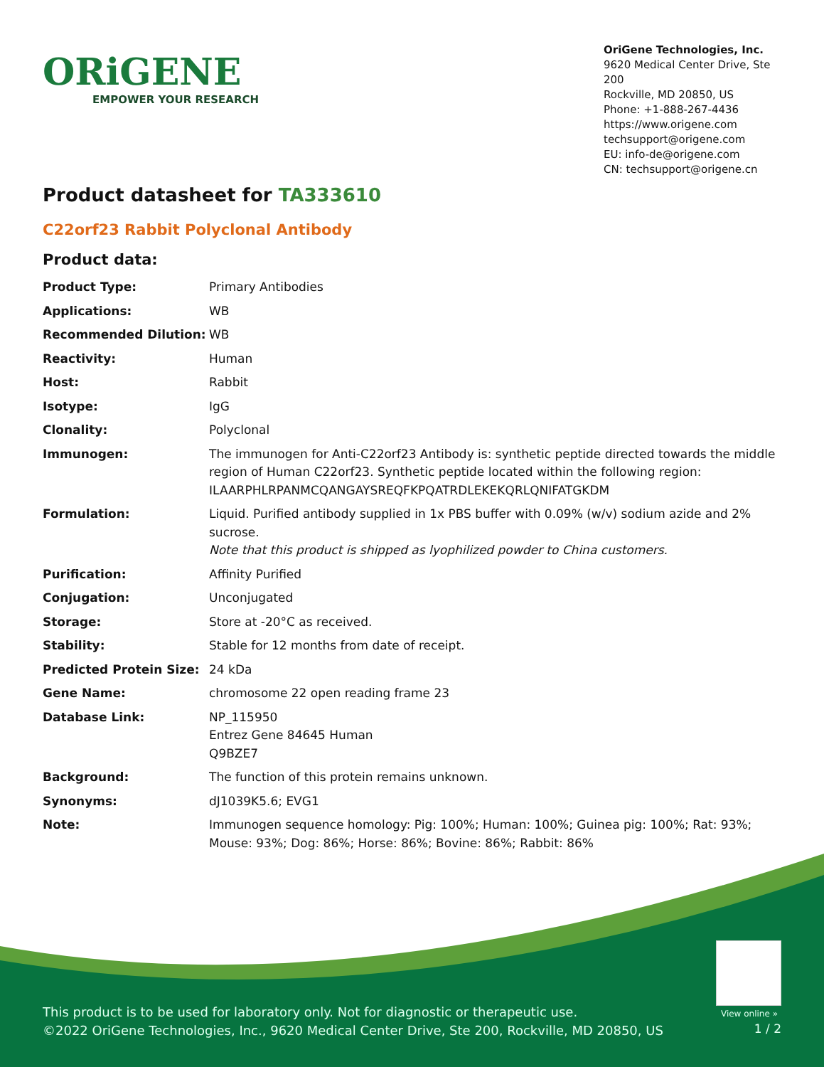ORiGENE
EMPOWER YOUR RESEARCH
OriGene Technologies, Inc.
9620 Medical Center Drive, Ste 200
Rockville, MD 20850, US
Phone: +1-888-267-4436
https://www.origene.com
techsupport@origene.com
EU: info-de@origene.com
CN: techsupport@origene.cn
Product datasheet for TA333610
C22orf23 Rabbit Polyclonal Antibody
Product data:
| Product Type: | Primary Antibodies |
| Applications: | WB |
| Recommended Dilution: | WB |
| Reactivity: | Human |
| Host: | Rabbit |
| Isotype: | IgG |
| Clonality: | Polyclonal |
| Immunogen: | The immunogen for Anti-C22orf23 Antibody is: synthetic peptide directed towards the middle region of Human C22orf23. Synthetic peptide located within the following region: ILAARPHLRPANMCQANGAYSREQFKPQATRDLEKEKQRLQNIFATGKDM |
| Formulation: | Liquid. Purified antibody supplied in 1x PBS buffer with 0.09% (w/v) sodium azide and 2% sucrose. Note that this product is shipped as lyophilized powder to China customers. |
| Purification: | Affinity Purified |
| Conjugation: | Unconjugated |
| Storage: | Store at -20°C as received. |
| Stability: | Stable for 12 months from date of receipt. |
| Predicted Protein Size: | 24 kDa |
| Gene Name: | chromosome 22 open reading frame 23 |
| Database Link: | NP_115950 Entrez Gene 84645 Human Q9BZE7 |
| Background: | The function of this protein remains unknown. |
| Synonyms: | dJ1039K5.6; EVG1 |
| Note: | Immunogen sequence homology: Pig: 100%; Human: 100%; Guinea pig: 100%; Rat: 93%; Mouse: 93%; Dog: 86%; Horse: 86%; Bovine: 86%; Rabbit: 86% |
View online »
This product is to be used for laboratory only. Not for diagnostic or therapeutic use.
©2022 OriGene Technologies, Inc., 9620 Medical Center Drive, Ste 200, Rockville, MD 20850, US
1 / 2